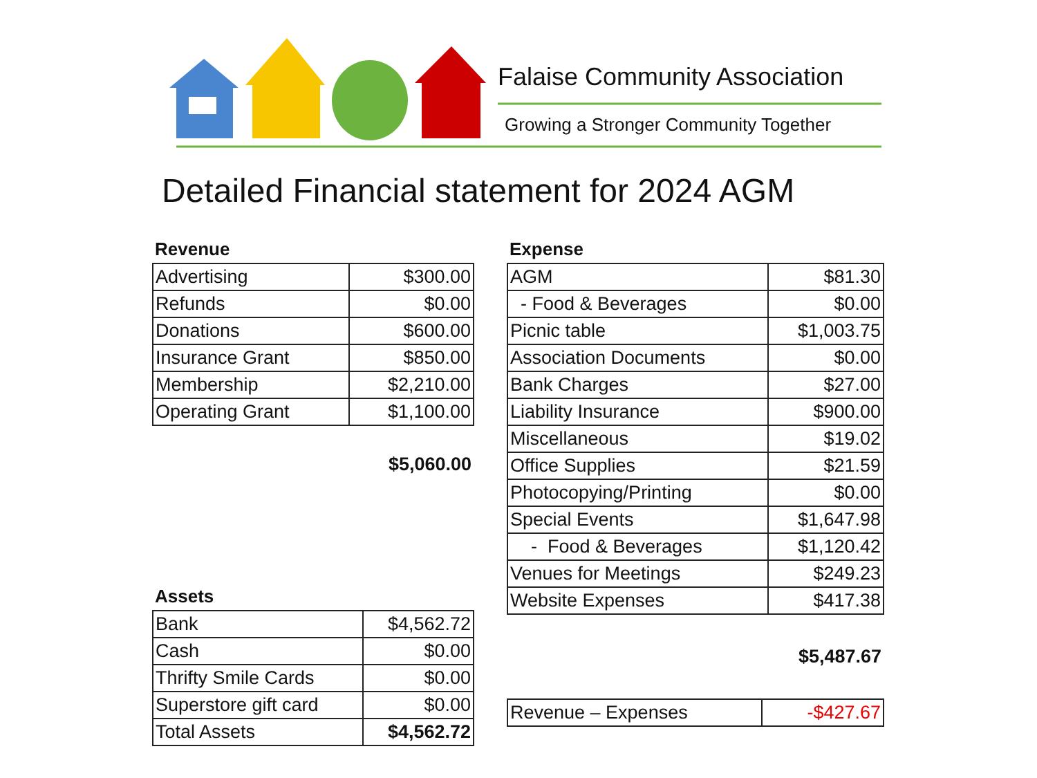Falaise Community Association
Growing a Stronger Community Together
Detailed Financial statement for 2024 AGM
Revenue
| Advertising | $300.00 |
| Refunds | $0.00 |
| Donations | $600.00 |
| Insurance Grant | $850.00 |
| Membership | $2,210.00 |
| Operating Grant | $1,100.00 |
$5,060.00
Assets
| Bank | $4,562.72 |
| Cash | $0.00 |
| Thrifty Smile Cards | $0.00 |
| Superstore gift card | $0.00 |
| Total Assets | $4,562.72 |
Expense
| AGM | $81.30 |
| - Food & Beverages | $0.00 |
| Picnic table | $1,003.75 |
| Association Documents | $0.00 |
| Bank Charges | $27.00 |
| Liability Insurance | $900.00 |
| Miscellaneous | $19.02 |
| Office Supplies | $21.59 |
| Photocopying/Printing | $0.00 |
| Special Events | $1,647.98 |
| - Food & Beverages | $1,120.42 |
| Venues for Meetings | $249.23 |
| Website Expenses | $417.38 |
$5,487.67
| Revenue – Expenses | -$427.67 |